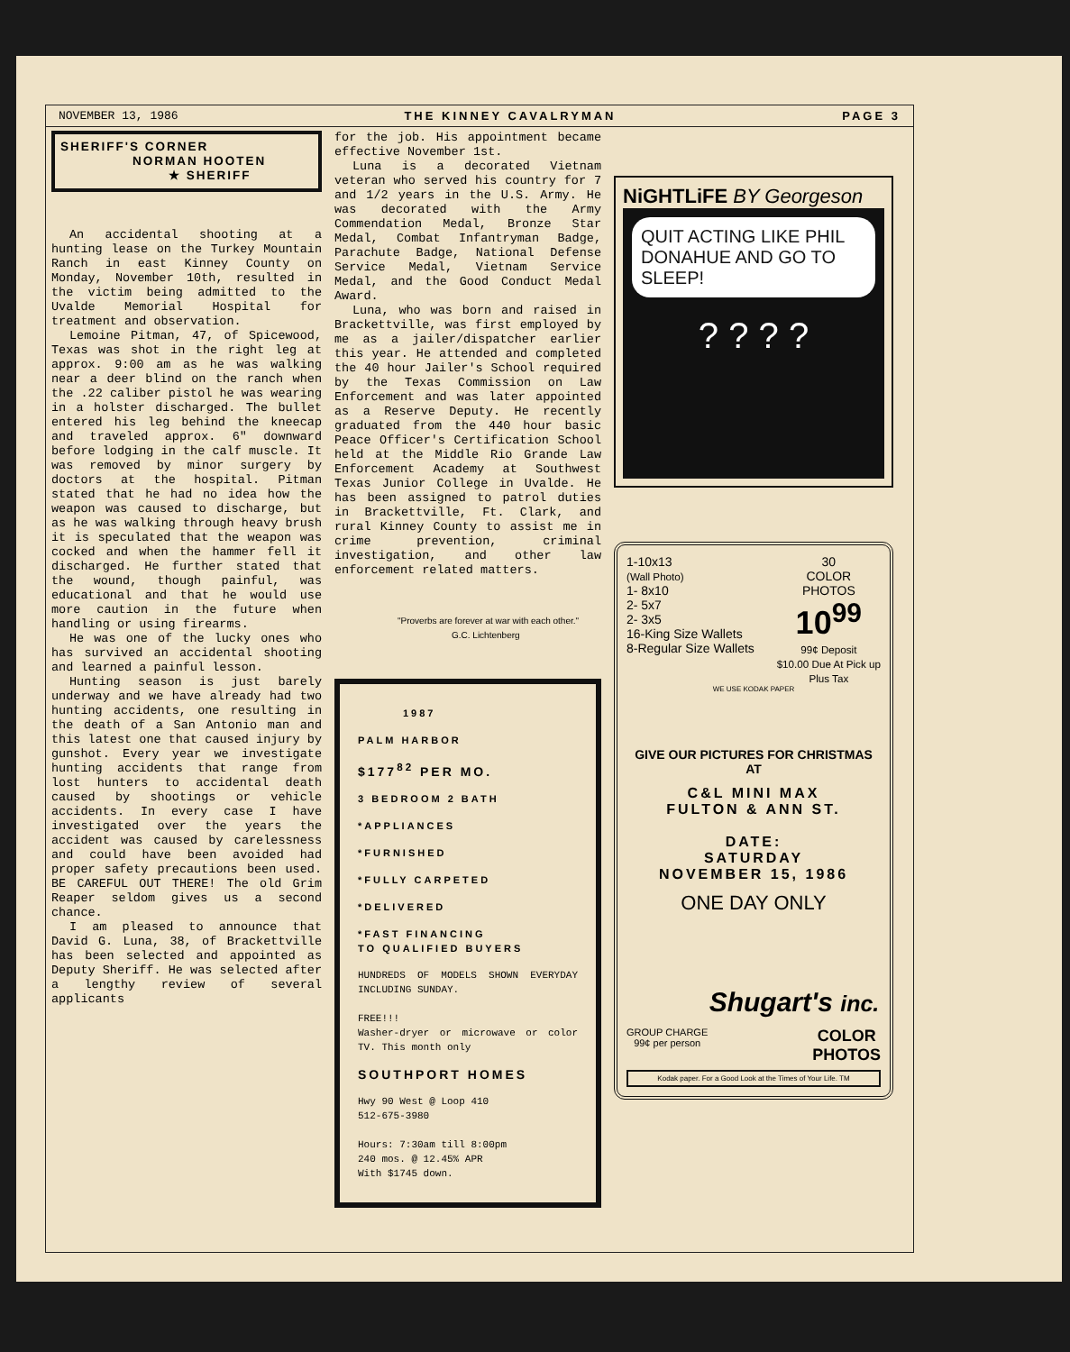NOVEMBER 13, 1986 THE KINNEY CAVALRYMAN PAGE 3
SHERIFF'S CORNER
NORMAN HOOTEN
★ SHERIFF
An accidental shooting at a hunting lease on the Turkey Mountain Ranch in east Kinney County on Monday, November 10th, resulted in the victim being admitted to the Uvalde Memorial Hospital for treatment and observation.
Lemoine Pitman, 47, of Spicewood, Texas was shot in the right leg at approx. 9:00 am as he was walking near a deer blind on the ranch when the .22 caliber pistol he was wearing in a holster discharged. The bullet entered his leg behind the kneecap and traveled approx. 6" downward before lodging in the calf muscle. It was removed by minor surgery by doctors at the hospital. Pitman stated that he had no idea how the weapon was caused to discharge, but as he was walking through heavy brush it is speculated that the weapon was cocked and when the hammer fell it discharged. He further stated that the wound, though painful, was educational and that he would use more caution in the future when handling or using firearms.
He was one of the lucky ones who has survived an accidental shooting and learned a painful lesson.
Hunting season is just barely underway and we have already had two hunting accidents, one resulting in the death of a San Antonio man and this latest one that caused injury by gunshot. Every year we investigate hunting accidents that range from lost hunters to accidental death caused by shootings or vehicle accidents. In every case I have investigated over the years the accident was caused by carelessness and could have been avoided had proper safety precautions been used. BE CAREFUL OUT THERE! The old Grim Reaper seldom gives us a second chance.
I am pleased to announce that David G. Luna, 38, of Brackettville has been selected and appointed as Deputy Sheriff. He was selected after a lengthy review of several applicants
for the job. His appointment became effective November 1st.
Luna is a decorated Vietnam veteran who served his country for 7 and 1/2 years in the U.S. Army. He was decorated with the Army Commendation Medal, Bronze Star Medal, Combat Infantryman Badge, Parachute Badge, National Defense Service Medal, Vietnam Service Medal, and the Good Conduct Medal Award.
Luna, who was born and raised in Brackettville, was first employed by me as a jailer/dispatcher earlier this year. He attended and completed the 40 hour Jailer's School required by the Texas Commission on Law Enforcement and was later appointed as a Reserve Deputy. He recently graduated from the 440 hour basic Peace Officer's Certification School held at the Middle Rio Grande Law Enforcement Academy at Southwest Texas Junior College in Uvalde. He has been assigned to patrol duties in Brackettville, Ft. Clark, and rural Kinney County to assist me in crime prevention, criminal investigation, and other law enforcement related matters.
"Proverbs are forever at war with each other."
G.C. Lichtenberg
1987
PALM HARBOR
$177<sup>82</sup> PER MO.
3 BEDROOM 2 BATH
*APPLIANCES
*FURNISHED
*FULLY CARPETED
*DELIVERED
*FAST FINANCING
TO QUALIFIED BUYERS
HUNDREDS OF MODELS SHOWN EVERYDAY INCLUDING SUNDAY.
FREE!!!
Washer-dryer or microwave or color TV. This month only
SOUTHPORT HOMES
Hwy 90 West @ Loop 410
512-675-3980
Hours: 7:30am till 8:00pm
240 mos. @ 12.45% APR
With $1745 down.
NiGHTLiFE BY Georgeson
QUIT ACTING LIKE PHIL DONAHUE AND GO TO SLEEP!
? ? ? ?
1-10x13
(Wall Photo)
1- 8x10
2- 5x7
2- 3x5
16-King Size Wallets
8-Regular Size Wallets
30
COLOR
PHOTOS
10<sup>99</sup>
99¢ Deposit
$10.00 Due At Pick up
Plus Tax
WE USE KODAK PAPER
GIVE OUR PICTURES FOR CHRISTMAS
AT
C&L MINI MAX
FULTON & ANN ST.
DATE:
SATURDAY
NOVEMBER 15, 1986
ONE DAY ONLY
Shugart's inc.
GROUP CHARGE
99¢ per person COLOR
PHOTOS
Kodak paper. For a Good Look at the Times of Your Life. TM